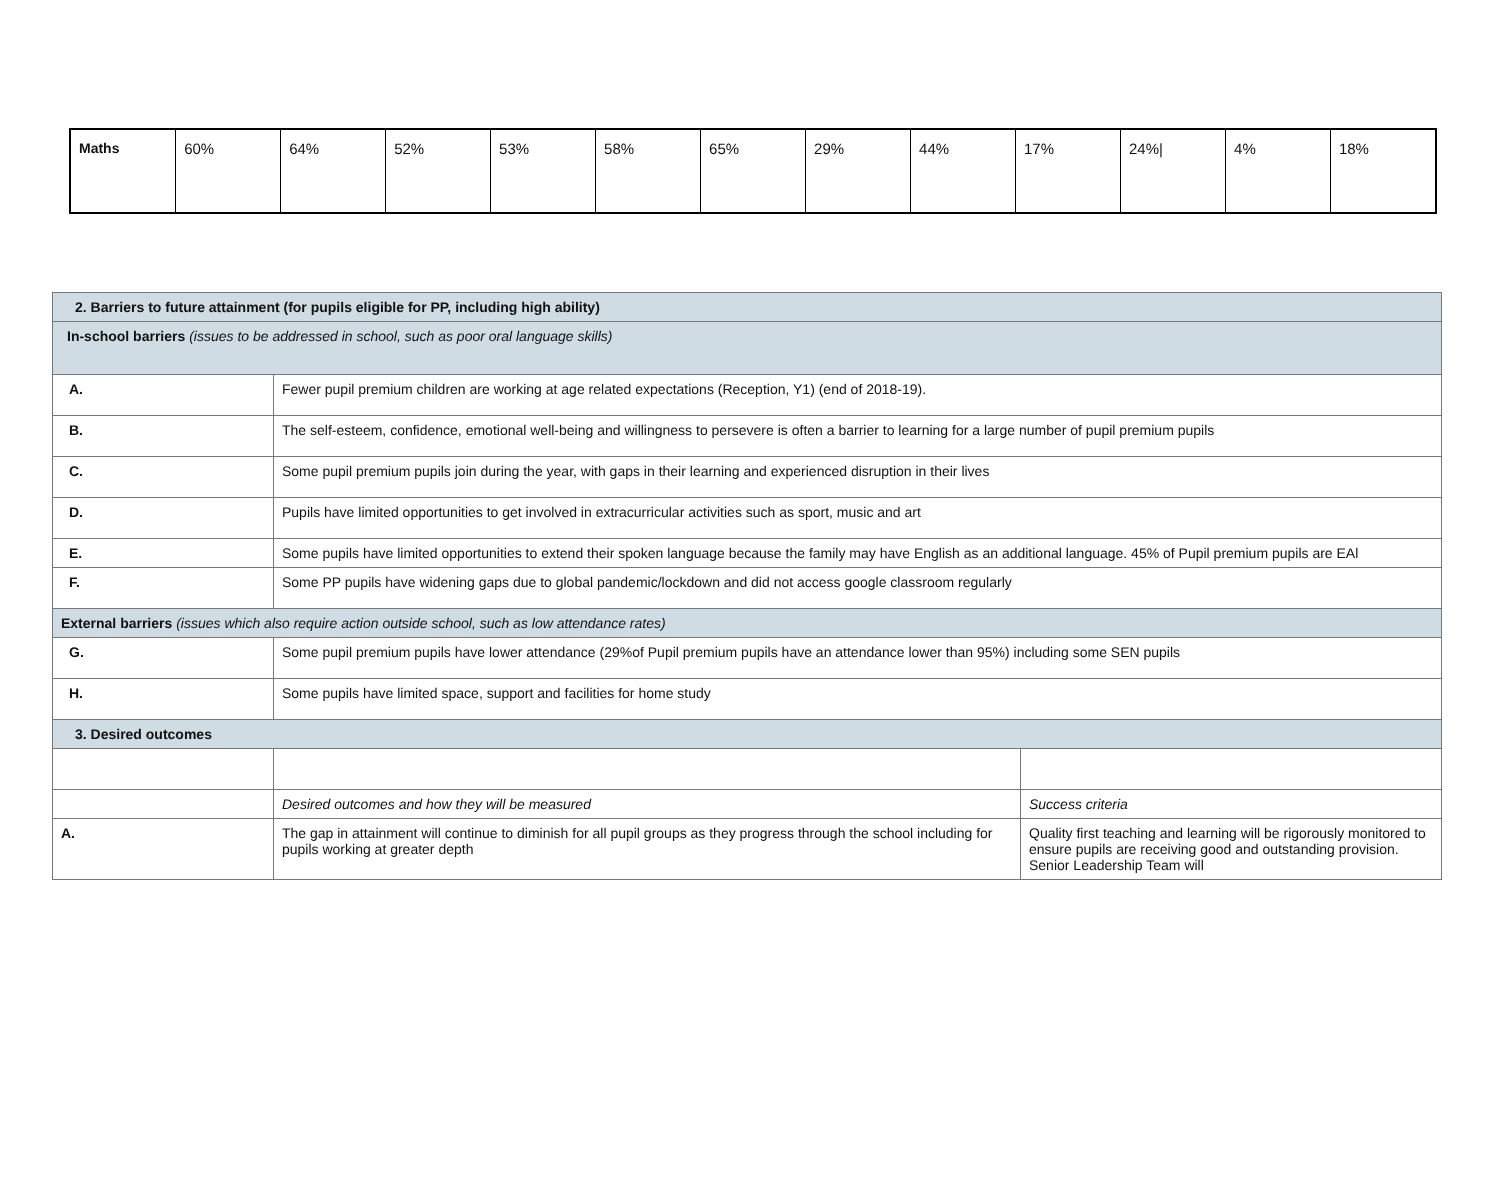| Maths | 60% | 64% | 52% | 53% | 58% | 65% | 29% | 44% | 17% | 24%/ | 4% | 18% |
| 2. Barriers to future attainment (for pupils eligible for PP, including high ability) | | |
| In-school barriers (issues to be addressed in school, such as poor oral language skills) | | |
| A. | Fewer pupil premium children are working at age related expectations (Reception, Y1) (end of 2018-19). | |
| B. | The self-esteem, confidence, emotional well-being and willingness to persevere is often a barrier to learning for a large number of pupil premium pupils | |
| C. | Some pupil premium pupils join during the year, with gaps in their learning and experienced disruption in their lives | |
| D. | Pupils have limited opportunities to get involved in extracurricular activities such as sport, music and art | |
| E. | Some pupils have limited opportunities to extend their spoken language because the family may have English as an additional language. 45% of Pupil premium pupils are EAl | |
| F. | Some PP pupils have widening gaps due to global pandemic/lockdown and did not access google classroom regularly | |
| External barriers (issues which also require action outside school, such as low attendance rates) | | |
| G. | Some pupil premium pupils have lower attendance (29%of Pupil premium pupils have an attendance lower than 95%) including some SEN pupils | |
| H. | Some pupils have limited space, support and facilities for home study | |
| 3. Desired outcomes | | |
| | Desired outcomes and how they will be measured | Success criteria |
| A. | The gap in attainment will continue to diminish for all pupil groups as they progress through the school including for pupils working at greater depth | Quality first teaching and learning will be rigorously monitored to ensure pupils are receiving good and outstanding provision. Senior Leadership Team will |